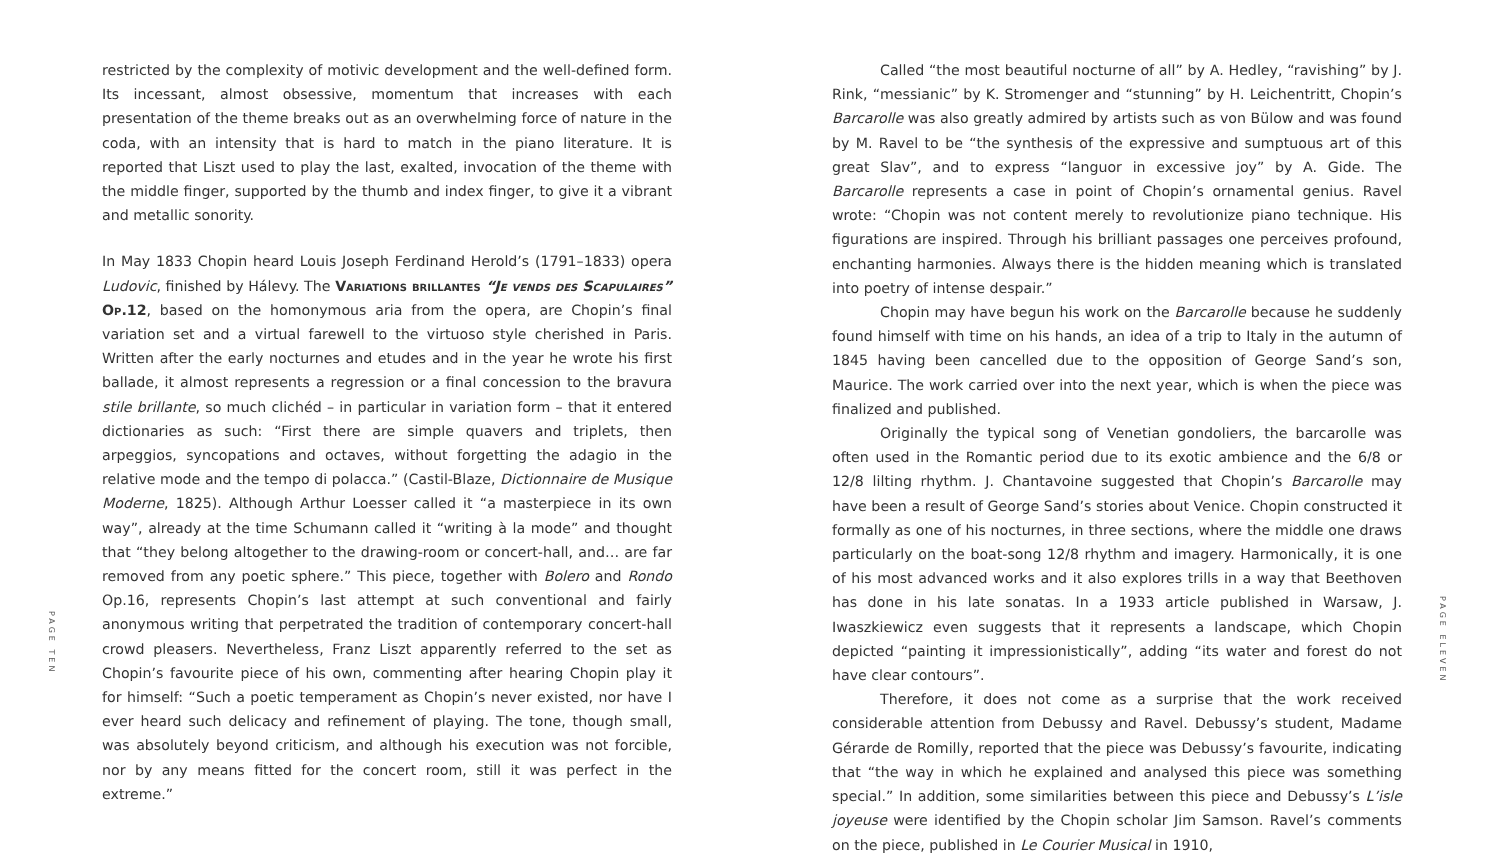PAGE TEN
restricted by the complexity of motivic development and the well-defined form. Its incessant, almost obsessive, momentum that increases with each presentation of the theme breaks out as an overwhelming force of nature in the coda, with an intensity that is hard to match in the piano literature. It is reported that Liszt used to play the last, exalted, invocation of the theme with the middle finger, supported by the thumb and index finger, to give it a vibrant and metallic sonority.
In May 1833 Chopin heard Louis Joseph Ferdinand Herold’s (1791–1833) opera Ludovic, finished by Hálevy. The Variations brillantes “Je vends des Scapulaires” Op.12, based on the homonymous aria from the opera, are Chopin’s final variation set and a virtual farewell to the virtuoso style cherished in Paris. Written after the early nocturnes and etudes and in the year he wrote his first ballade, it almost represents a regression or a final concession to the bravura stile brillante, so much clichéd – in particular in variation form – that it entered dictionaries as such: “First there are simple quavers and triplets, then arpeggios, syncopations and octaves, without forgetting the adagio in the relative mode and the tempo di polacca.” (Castil-Blaze, Dictionnaire de Musique Moderne, 1825). Although Arthur Loesser called it “a masterpiece in its own way”, already at the time Schumann called it “writing à la mode” and thought that “they belong altogether to the drawing-room or concert-hall, and… are far removed from any poetic sphere.” This piece, together with Bolero and Rondo Op.16, represents Chopin’s last attempt at such conventional and fairly anonymous writing that perpetrated the tradition of contemporary concert-hall crowd pleasers. Nevertheless, Franz Liszt apparently referred to the set as Chopin’s favourite piece of his own, commenting after hearing Chopin play it for himself: “Such a poetic temperament as Chopin’s never existed, nor have I ever heard such delicacy and refinement of playing. The tone, though small, was absolutely beyond criticism, and although his execution was not forcible, nor by any means fitted for the concert room, still it was perfect in the extreme.”
Called “the most beautiful nocturne of all” by A. Hedley, “ravishing” by J. Rink, “messianic” by K. Stromenger and “stunning” by H. Leichentritt, Chopin’s Barcarolle was also greatly admired by artists such as von Bülow and was found by M. Ravel to be “the synthesis of the expressive and sumptuous art of this great Slav”, and to express “languor in excessive joy” by A. Gide. The Barcarolle represents a case in point of Chopin’s ornamental genius. Ravel wrote: “Chopin was not content merely to revolutionize piano technique. His figurations are inspired. Through his brilliant passages one perceives profound, enchanting harmonies. Always there is the hidden meaning which is translated into poetry of intense despair.”
Chopin may have begun his work on the Barcarolle because he suddenly found himself with time on his hands, an idea of a trip to Italy in the autumn of 1845 having been cancelled due to the opposition of George Sand’s son, Maurice. The work carried over into the next year, which is when the piece was finalized and published.
Originally the typical song of Venetian gondoliers, the barcarolle was often used in the Romantic period due to its exotic ambience and the 6/8 or 12/8 lilting rhythm. J. Chantavoine suggested that Chopin’s Barcarolle may have been a result of George Sand’s stories about Venice. Chopin constructed it formally as one of his nocturnes, in three sections, where the middle one draws particularly on the boat-song 12/8 rhythm and imagery. Harmonically, it is one of his most advanced works and it also explores trills in a way that Beethoven has done in his late sonatas. In a 1933 article published in Warsaw, J. Iwaszkiewicz even suggests that it represents a landscape, which Chopin depicted “painting it impressionistically”, adding “its water and forest do not have clear contours”.
Therefore, it does not come as a surprise that the work received considerable attention from Debussy and Ravel. Debussy’s student, Madame Gérarde de Romilly, reported that the piece was Debussy’s favourite, indicating that “the way in which he explained and analysed this piece was something special.” In addition, some similarities between this piece and Debussy’s L’isle joyeuse were identified by the Chopin scholar Jim Samson. Ravel’s comments on the piece, published in Le Courier Musical in 1910,
PAGE ELEVEN